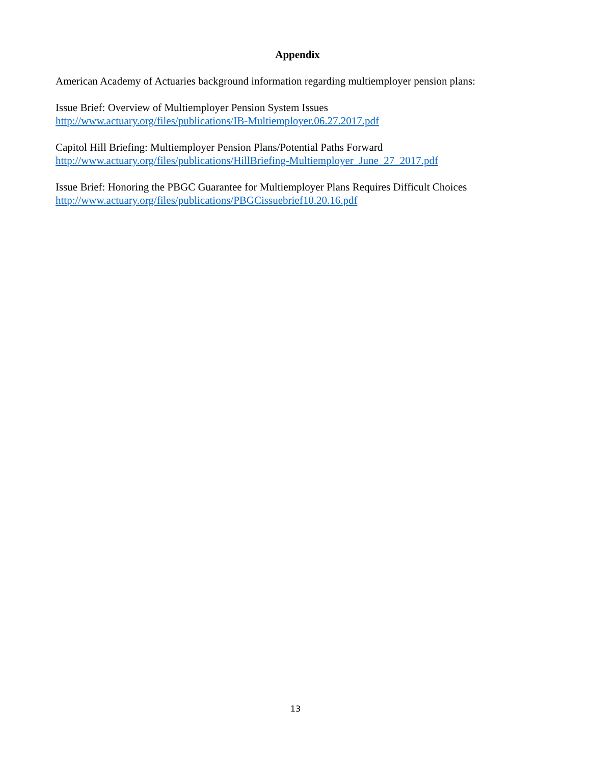Appendix
American Academy of Actuaries background information regarding multiemployer pension plans:
Issue Brief: Overview of Multiemployer Pension System Issues
http://www.actuary.org/files/publications/IB-Multiemployer.06.27.2017.pdf
Capitol Hill Briefing: Multiemployer Pension Plans/Potential Paths Forward
http://www.actuary.org/files/publications/HillBriefing-Multiemployer_June_27_2017.pdf
Issue Brief: Honoring the PBGC Guarantee for Multiemployer Plans Requires Difficult Choices
http://www.actuary.org/files/publications/PBGCissuebrief10.20.16.pdf
13